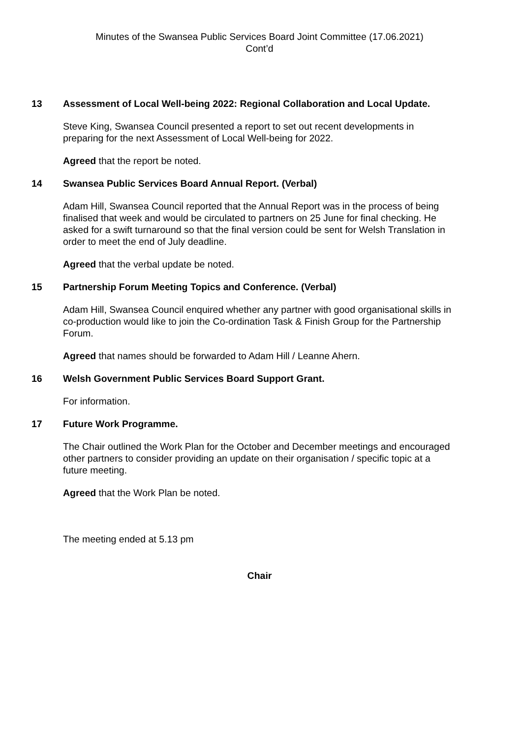Minutes of the Swansea Public Services Board Joint Committee (17.06.2021)
Cont’d
13 Assessment of Local Well-being 2022: Regional Collaboration and Local Update.
Steve King, Swansea Council presented a report to set out recent developments in preparing for the next Assessment of Local Well-being for 2022.
Agreed that the report be noted.
14 Swansea Public Services Board Annual Report. (Verbal)
Adam Hill, Swansea Council reported that the Annual Report was in the process of being finalised that week and would be circulated to partners on 25 June for final checking. He asked for a swift turnaround so that the final version could be sent for Welsh Translation in order to meet the end of July deadline.
Agreed that the verbal update be noted.
15 Partnership Forum Meeting Topics and Conference. (Verbal)
Adam Hill, Swansea Council enquired whether any partner with good organisational skills in co-production would like to join the Co-ordination Task & Finish Group for the Partnership Forum.
Agreed that names should be forwarded to Adam Hill / Leanne Ahern.
16 Welsh Government Public Services Board Support Grant.
For information.
17 Future Work Programme.
The Chair outlined the Work Plan for the October and December meetings and encouraged other partners to consider providing an update on their organisation / specific topic at a future meeting.
Agreed that the Work Plan be noted.
The meeting ended at 5.13 pm
Chair